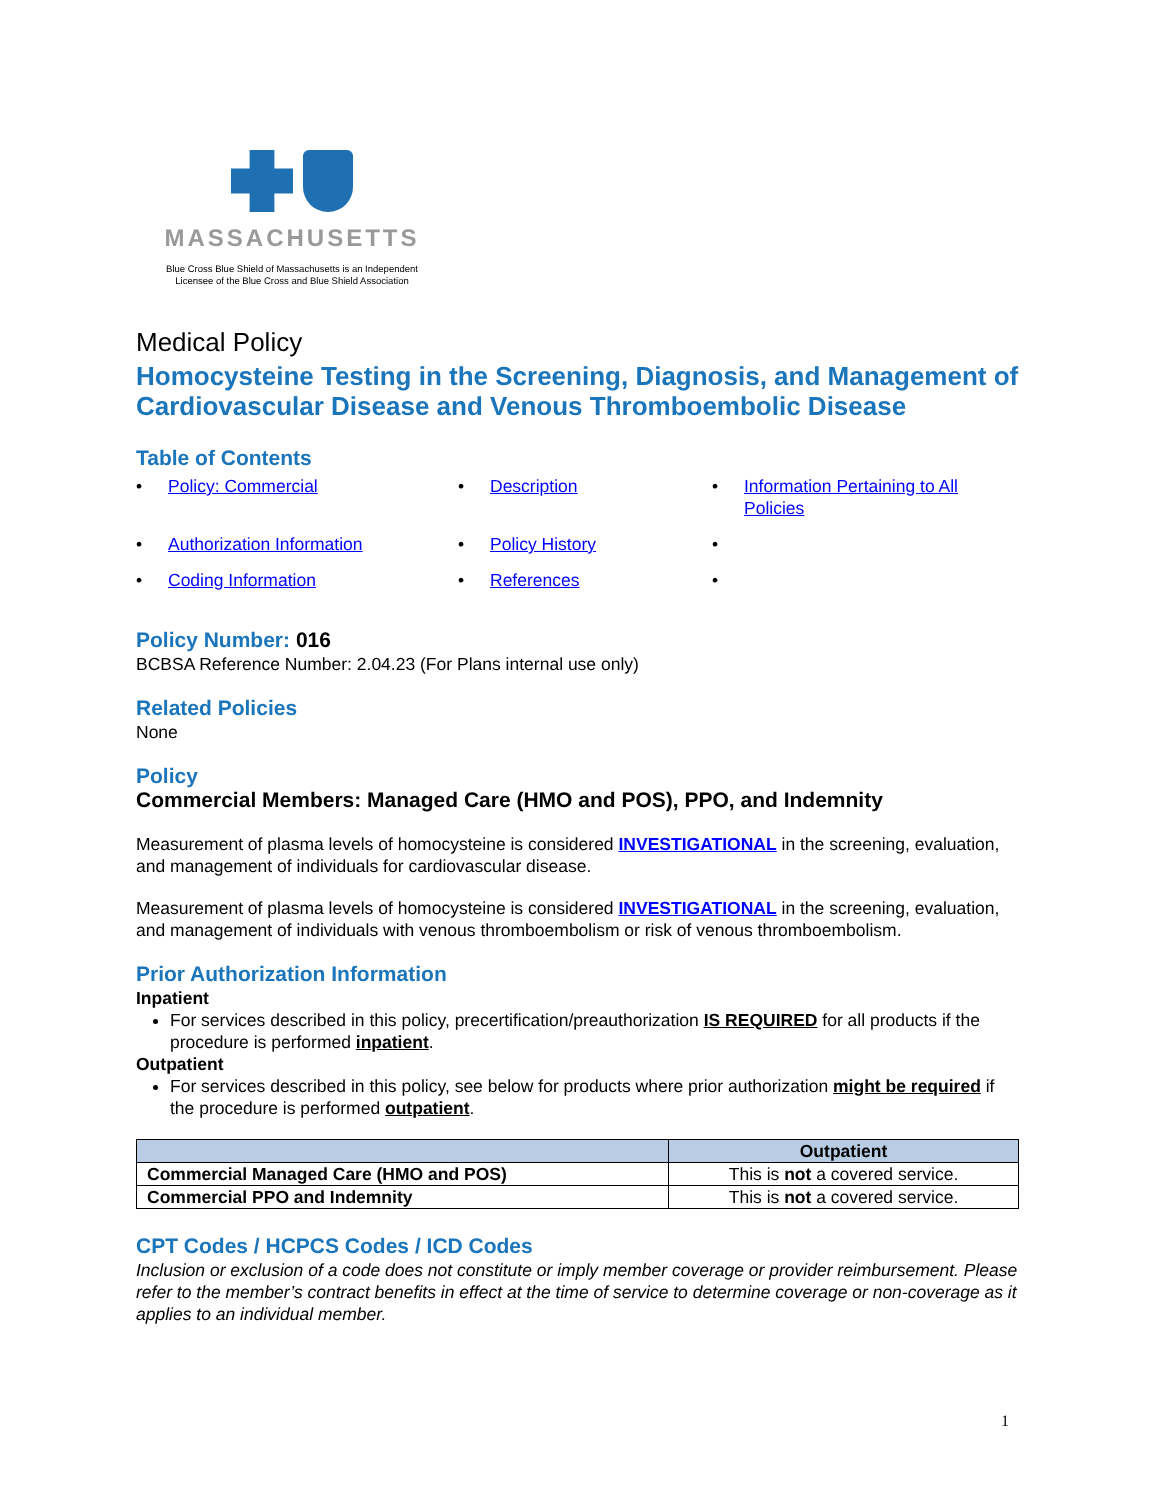MASSACHUSETTS
Blue Cross Blue Shield of Massachusetts is an Independent
Licensee of the Blue Cross and Blue Shield Association
Medical Policy
Homocysteine Testing in the Screening, Diagnosis, and Management of Cardiovascular Disease and Venous Thromboembolic Disease
Table of Contents
Policy: Commercial Description Information Pertaining to All Policies Authorization Information Policy History Coding Information References
Policy Number: 016
BCBSA Reference Number: 2.04.23 (For Plans internal use only)
Related Policies
None
Policy
Commercial Members: Managed Care (HMO and POS), PPO, and Indemnity
Measurement of plasma levels of homocysteine is considered INVESTIGATIONAL in the screening, evaluation, and management of individuals for cardiovascular disease.
Measurement of plasma levels of homocysteine is considered INVESTIGATIONAL in the screening, evaluation, and management of individuals with venous thromboembolism or risk of venous thromboembolism.
Prior Authorization Information
Inpatient
For services described in this policy, precertification/preauthorization IS REQUIRED for all products if the procedure is performed inpatient.
Outpatient
For services described in this policy, see below for products where prior authorization might be required if the procedure is performed outpatient.
| | Outpatient |
| --- | --- |
| Commercial Managed Care (HMO and POS) | This is not a covered service. |
| Commercial PPO and Indemnity | This is not a covered service. |
CPT Codes / HCPCS Codes / ICD Codes
Inclusion or exclusion of a code does not constitute or imply member coverage or provider reimbursement. Please refer to the member’s contract benefits in effect at the time of service to determine coverage or non-coverage as it applies to an individual member.
1